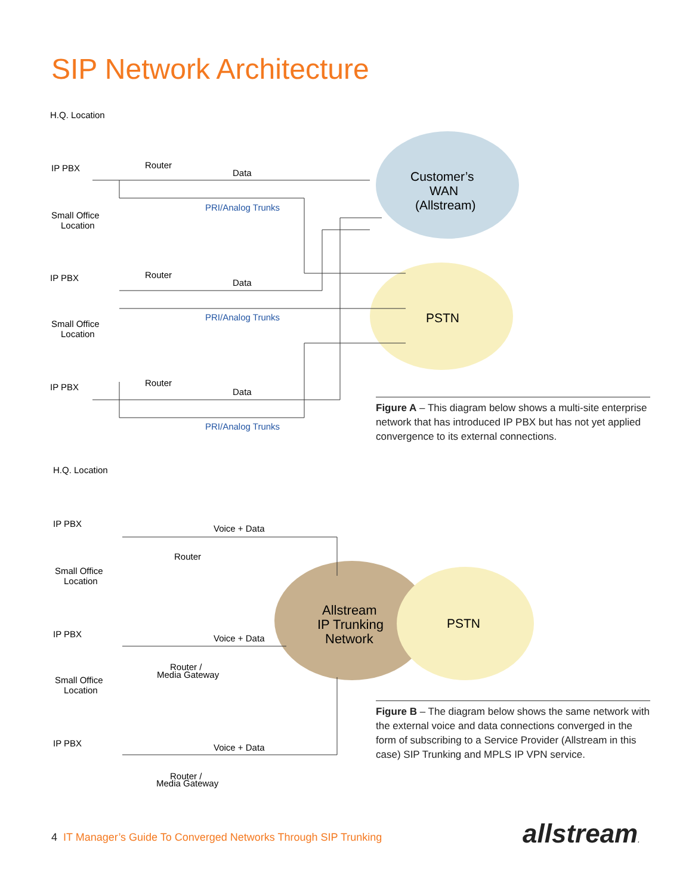SIP Network Architecture
H.Q. Location
IP PBX
Router
Data
PRI/Analog Trunks
Small Office
Location
IP PBX
Router
Data
PRI/Analog Trunks
Small Office
Location
IP PBX
Router
Data
PRI/Analog Trunks
Customer’s
WAN
(Allstream)
PSTN
Figure A – This diagram below shows a multi-site enterprise network that has introduced IP PBX but has not yet applied convergence to its external connections.
H.Q. Location
IP PBX
Voice + Data
Router
Small Office
Location
IP PBX
Voice + Data
Router /
Media Gateway
Small Office
Location
IP PBX
Voice + Data
Router /
Media Gateway
Allstream
IP Trunking
Network
PSTN
Figure B – The diagram below shows the same network with the external voice and data connections converged in the form of subscribing to a Service Provider (Allstream in this case) SIP Trunking and MPLS IP VPN service.
4 IT Manager’s Guide To Converged Networks Through SIP Trunking
allstream.